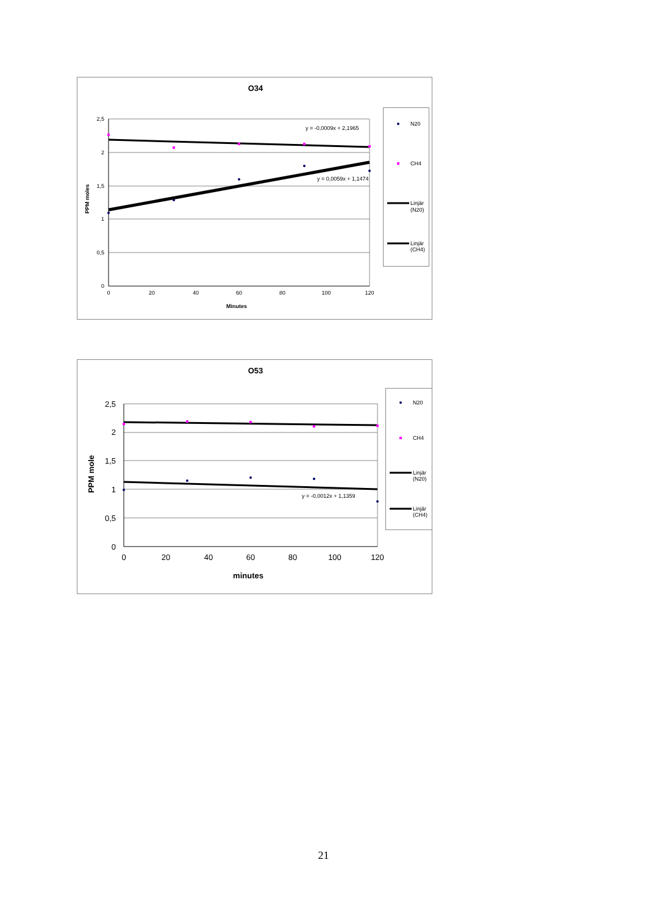O34
2,5
2
1,5
1
0,5
0
0
20
40
60
80
100
120
Minutes
PPM moles
y = -0,0009x + 2,1965
y = 0,0059x + 1,1474
N20
CH4
Linjär
(N20)
Linjär
(CH4)
O53
2,5
2
1,5
1
0,5
0
0
20
40
60
80
100
120
minutes
PPM mole
y = -0,0012x + 1,1359
N20
CH4
Linjär
(N20)
Linjär
(CH4)
21